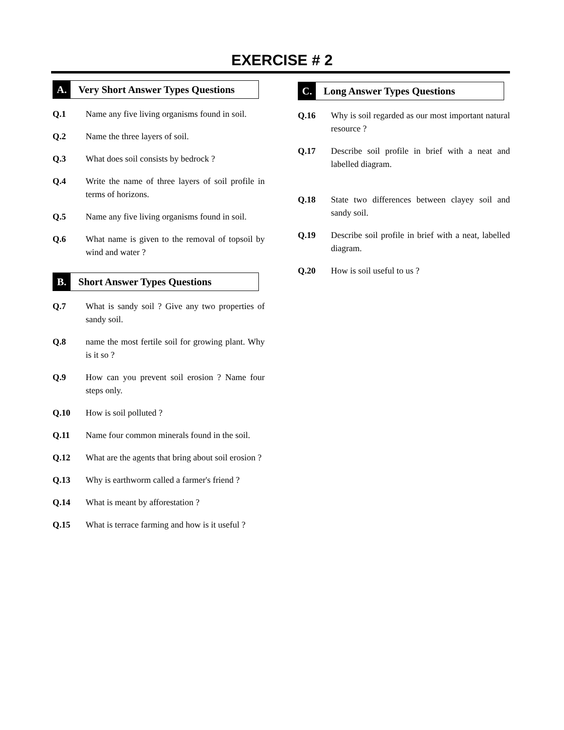EXERCISE # 2
A.
Very Short Answer Types Questions
Q.1 Name any five living organisms found in soil.
Q.2 Name the three layers of soil.
Q.3 What does soil consists by bedrock ?
Q.4 Write the name of three layers of soil profile in terms of horizons.
Q.5 Name any five living organisms found in soil.
Q.6 What name is given to the removal of topsoil by wind and water ?
B.
Short Answer Types Questions
Q.7 What is sandy soil ? Give any two properties of sandy soil.
Q.8 name the most fertile soil for growing plant. Why is it so ?
Q.9 How can you prevent soil erosion ? Name four steps only.
Q.10 How is soil polluted ?
Q.11 Name four common minerals found in the soil.
Q.12 What are the agents that bring about soil erosion ?
Q.13 Why is earthworm called a farmer's friend ?
Q.14 What is meant by afforestation ?
Q.15 What is terrace farming and how is it useful ?
C.
Long Answer Types Questions
Q.16 Why is soil regarded as our most important natural resource ?
Q.17 Describe soil profile in brief with a neat and labelled diagram.
Q.18 State two differences between clayey soil and sandy soil.
Q.19 Describe soil profile in brief with a neat, labelled diagram.
Q.20 How is soil useful to us ?